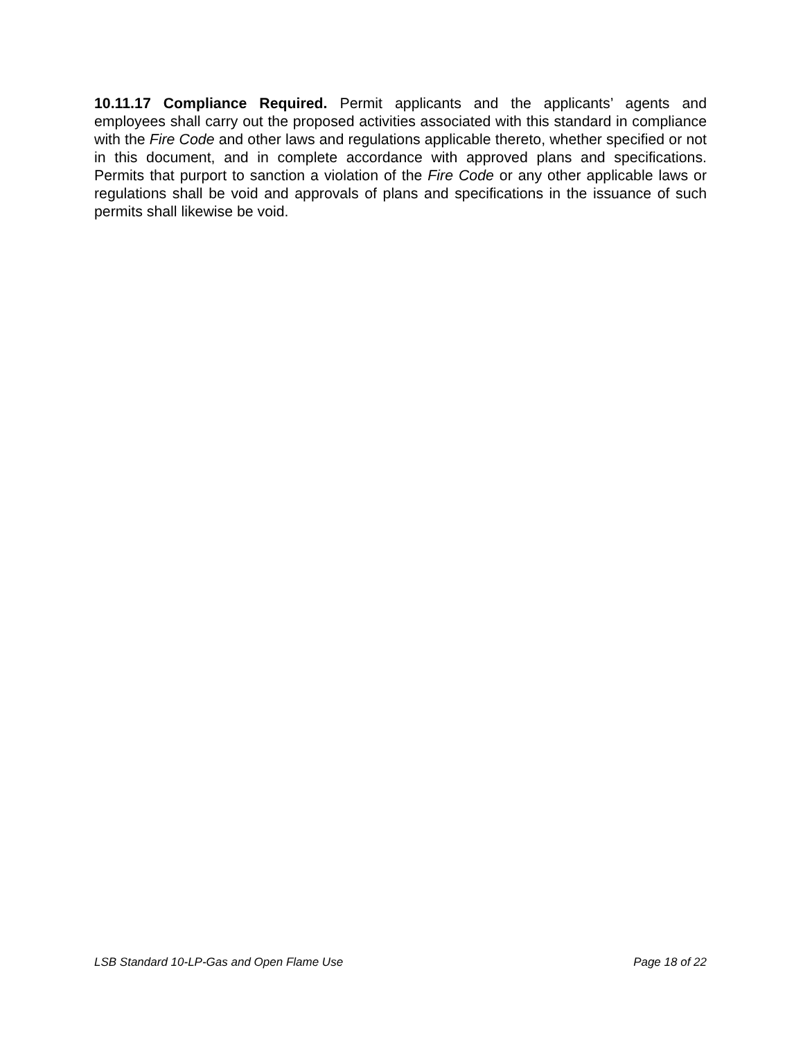10.11.17 Compliance Required. Permit applicants and the applicants’ agents and employees shall carry out the proposed activities associated with this standard in compliance with the Fire Code and other laws and regulations applicable thereto, whether specified or not in this document, and in complete accordance with approved plans and specifications. Permits that purport to sanction a violation of the Fire Code or any other applicable laws or regulations shall be void and approvals of plans and specifications in the issuance of such permits shall likewise be void.
LSB Standard 10-LP-Gas and Open Flame Use Page 18 of 22